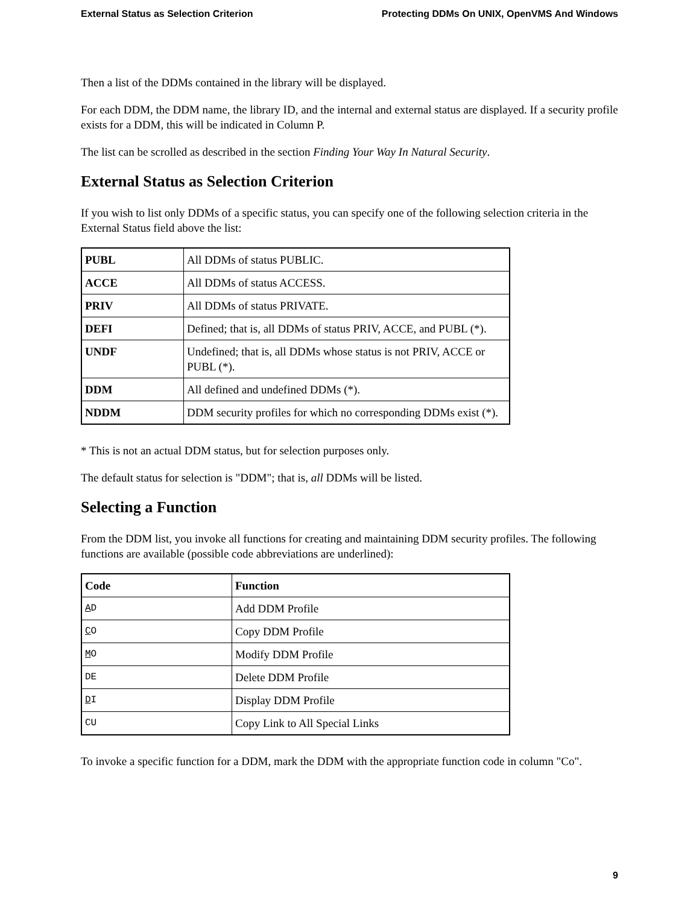External Status as Selection Criterion Protecting DDMs On UNIX, OpenVMS And Windows
Then a list of the DDMs contained in the library will be displayed.
For each DDM, the DDM name, the library ID, and the internal and external status are displayed. If a security profile exists for a DDM, this will be indicated in Column P.
The list can be scrolled as described in the section Finding Your Way In Natural Security.
External Status as Selection Criterion
If you wish to list only DDMs of a specific status, you can specify one of the following selection criteria in the External Status field above the list:
| PUBL | All DDMs of status PUBLIC. |
| ACCE | All DDMs of status ACCESS. |
| PRIV | All DDMs of status PRIVATE. |
| DEFI | Defined; that is, all DDMs of status PRIV, ACCE, and PUBL (*). |
| UNDF | Undefined; that is, all DDMs whose status is not PRIV, ACCE or PUBL (*). |
| DDM | All defined and undefined DDMs (*). |
| NDDM | DDM security profiles for which no corresponding DDMs exist (*). |
* This is not an actual DDM status, but for selection purposes only.
The default status for selection is "DDM"; that is, all DDMs will be listed.
Selecting a Function
From the DDM list, you invoke all functions for creating and maintaining DDM security profiles. The following functions are available (possible code abbreviations are underlined):
| Code | Function |
| --- | --- |
| A D | Add DDM Profile |
| C O | Copy DDM Profile |
| M O | Modify DDM Profile |
| DE | Delete DDM Profile |
| D I | Display DDM Profile |
| CU | Copy Link to All Special Links |
To invoke a specific function for a DDM, mark the DDM with the appropriate function code in column "Co".
9